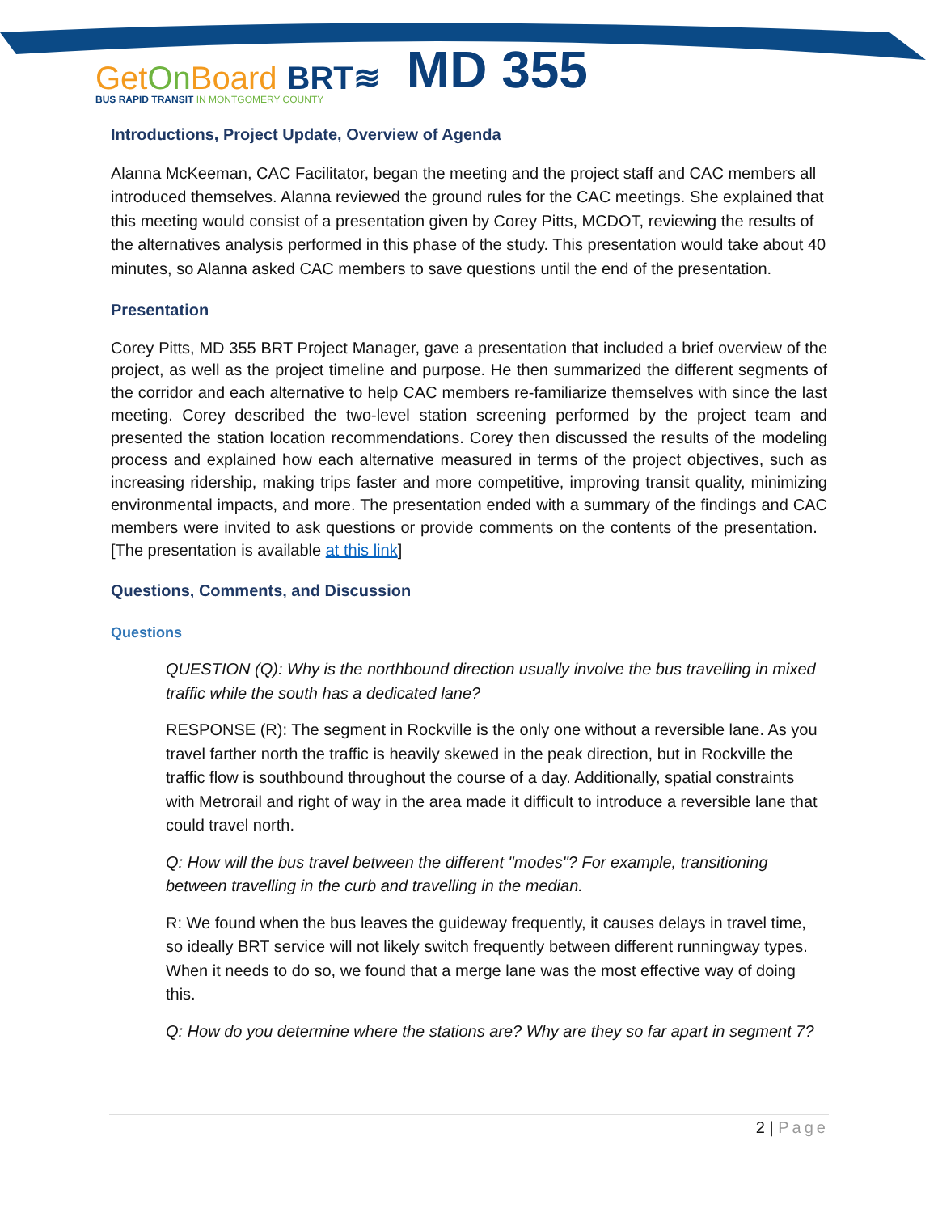GetOn Board BRT≋ MD 355
BUS RAPID TRANSIT IN MONTGOMERY COUNTY
Introductions, Project Update, Overview of Agenda
Alanna McKeeman, CAC Facilitator, began the meeting and the project staff and CAC members all introduced themselves. Alanna reviewed the ground rules for the CAC meetings. She explained that this meeting would consist of a presentation given by Corey Pitts, MCDOT, reviewing the results of the alternatives analysis performed in this phase of the study. This presentation would take about 40 minutes, so Alanna asked CAC members to save questions until the end of the presentation.
Presentation
Corey Pitts, MD 355 BRT Project Manager, gave a presentation that included a brief overview of the project, as well as the project timeline and purpose. He then summarized the different segments of the corridor and each alternative to help CAC members re-familiarize themselves with since the last meeting. Corey described the two-level station screening performed by the project team and presented the station location recommendations. Corey then discussed the results of the modeling process and explained how each alternative measured in terms of the project objectives, such as increasing ridership, making trips faster and more competitive, improving transit quality, minimizing environmental impacts, and more. The presentation ended with a summary of the findings and CAC members were invited to ask questions or provide comments on the contents of the presentation. [The presentation is available at this link]
Questions, Comments, and Discussion
Questions
QUESTION (Q): Why is the northbound direction usually involve the bus travelling in mixed traffic while the south has a dedicated lane?
RESPONSE (R): The segment in Rockville is the only one without a reversible lane. As you travel farther north the traffic is heavily skewed in the peak direction, but in Rockville the traffic flow is southbound throughout the course of a day. Additionally, spatial constraints with Metrorail and right of way in the area made it difficult to introduce a reversible lane that could travel north.
Q: How will the bus travel between the different "modes"? For example, transitioning between travelling in the curb and travelling in the median.
R: We found when the bus leaves the guideway frequently, it causes delays in travel time, so ideally BRT service will not likely switch frequently between different runningway types. When it needs to do so, we found that a merge lane was the most effective way of doing this.
Q: How do you determine where the stations are? Why are they so far apart in segment 7?
2 | Page